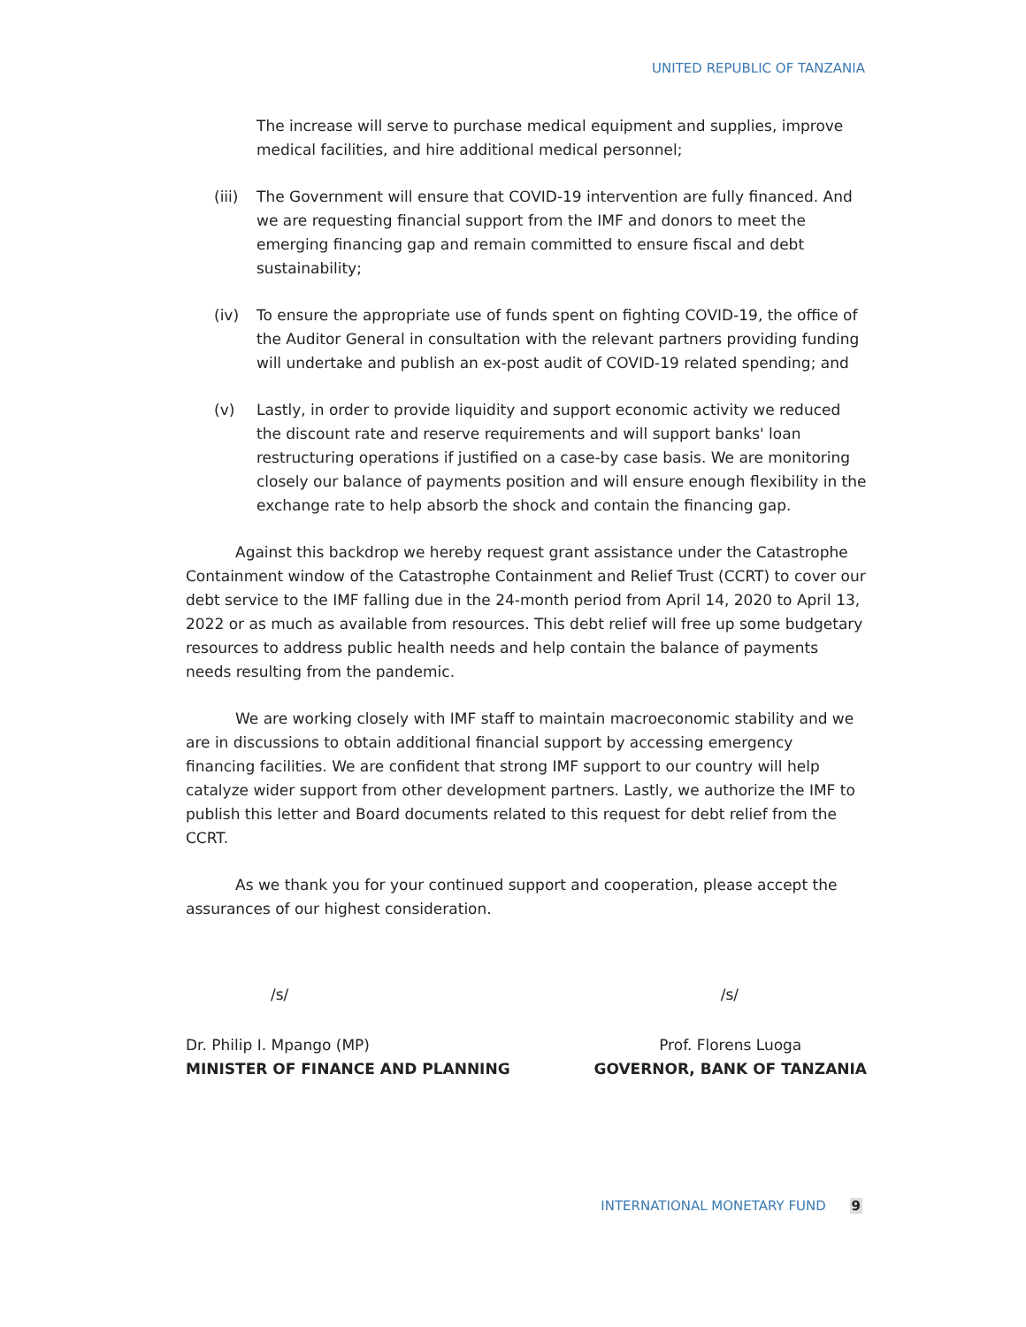UNITED REPUBLIC OF TANZANIA
The increase will serve to purchase medical equipment and supplies, improve medical facilities, and hire additional medical personnel;
(iii) The Government will ensure that COVID-19 intervention are fully financed. And we are requesting financial support from the IMF and donors to meet the emerging financing gap and remain committed to ensure fiscal and debt sustainability;
(iv) To ensure the appropriate use of funds spent on fighting COVID-19, the office of the Auditor General in consultation with the relevant partners providing funding will undertake and publish an ex-post audit of COVID-19 related spending; and
(v) Lastly, in order to provide liquidity and support economic activity we reduced the discount rate and reserve requirements and will support banks' loan restructuring operations if justified on a case-by case basis. We are monitoring closely our balance of payments position and will ensure enough flexibility in the exchange rate to help absorb the shock and contain the financing gap.
Against this backdrop we hereby request grant assistance under the Catastrophe Containment window of the Catastrophe Containment and Relief Trust (CCRT) to cover our debt service to the IMF falling due in the 24-month period from April 14, 2020 to April 13, 2022 or as much as available from resources. This debt relief will free up some budgetary resources to address public health needs and help contain the balance of payments needs resulting from the pandemic.
We are working closely with IMF staff to maintain macroeconomic stability and we are in discussions to obtain additional financial support by accessing emergency financing facilities. We are confident that strong IMF support to our country will help catalyze wider support from other development partners. Lastly, we authorize the IMF to publish this letter and Board documents related to this request for debt relief from the CCRT.
As we thank you for your continued support and cooperation, please accept the assurances of our highest consideration.
/s/ /s/
Dr. Philip I. Mpango (MP)
MINISTER OF FINANCE AND PLANNING
Prof. Florens Luoga
GOVERNOR, BANK OF TANZANIA
INTERNATIONAL MONETARY FUND 9